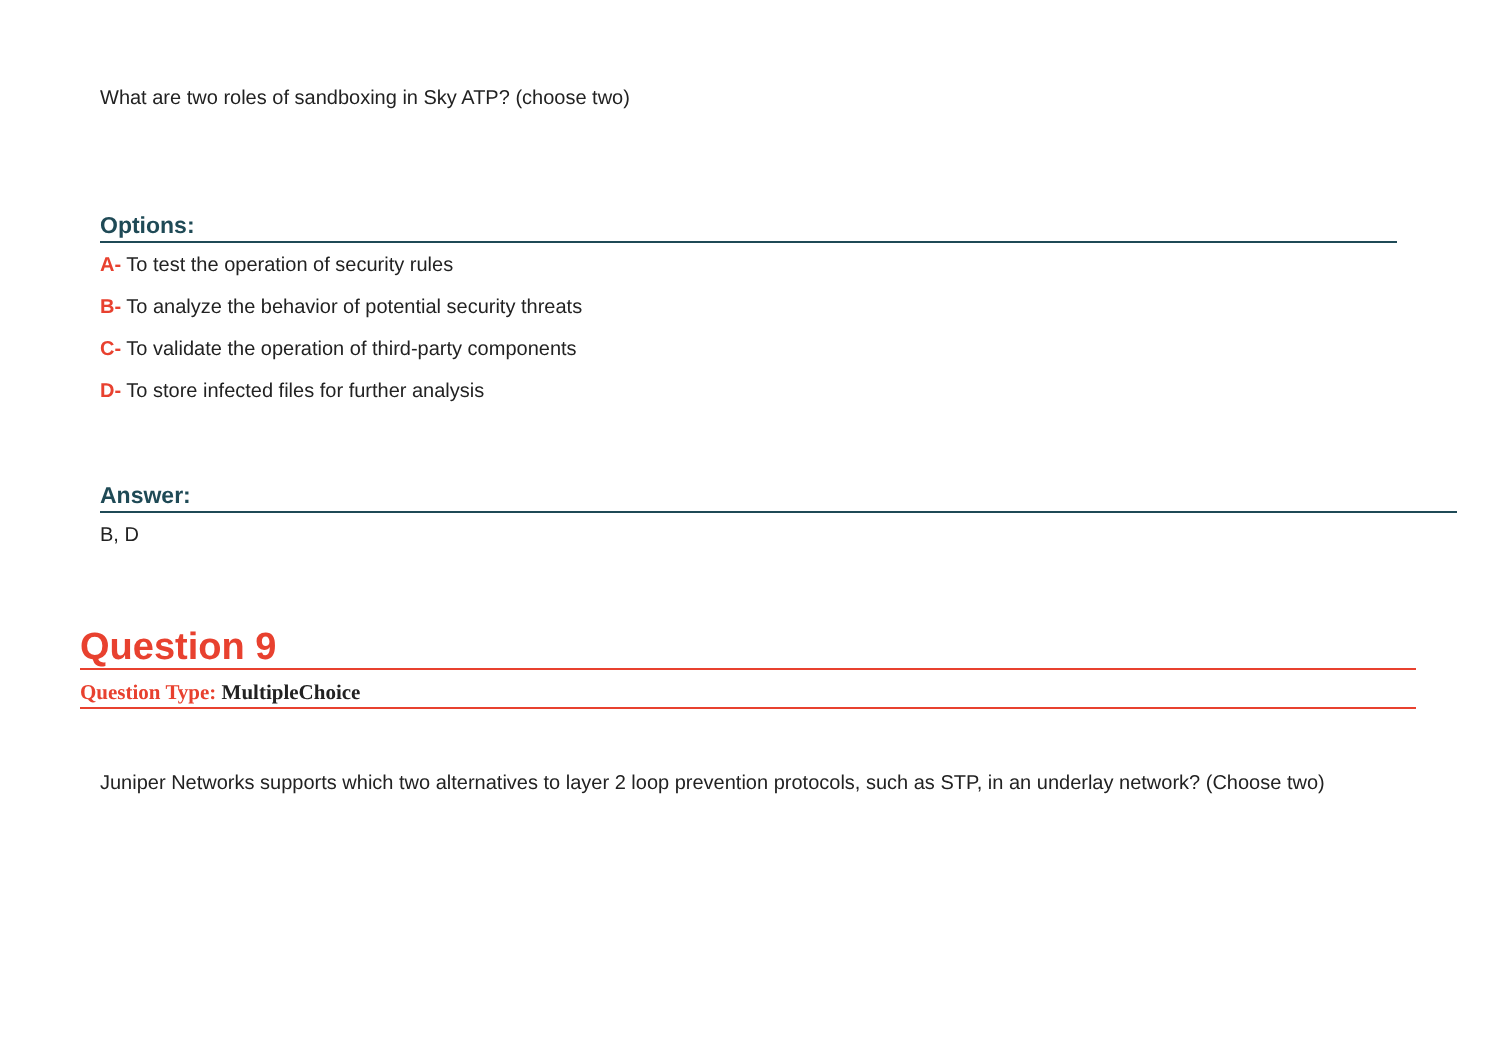What are two roles of sandboxing in Sky ATP? (choose two)
Options:
A- To test the operation of security rules
B- To analyze the behavior of potential security threats
C- To validate the operation of third-party components
D- To store infected files for further analysis
Answer:
B, D
Question 9
Question Type: MultipleChoice
Juniper Networks supports which two alternatives to layer 2 loop prevention protocols, such as STP, in an underlay network? (Choose two)